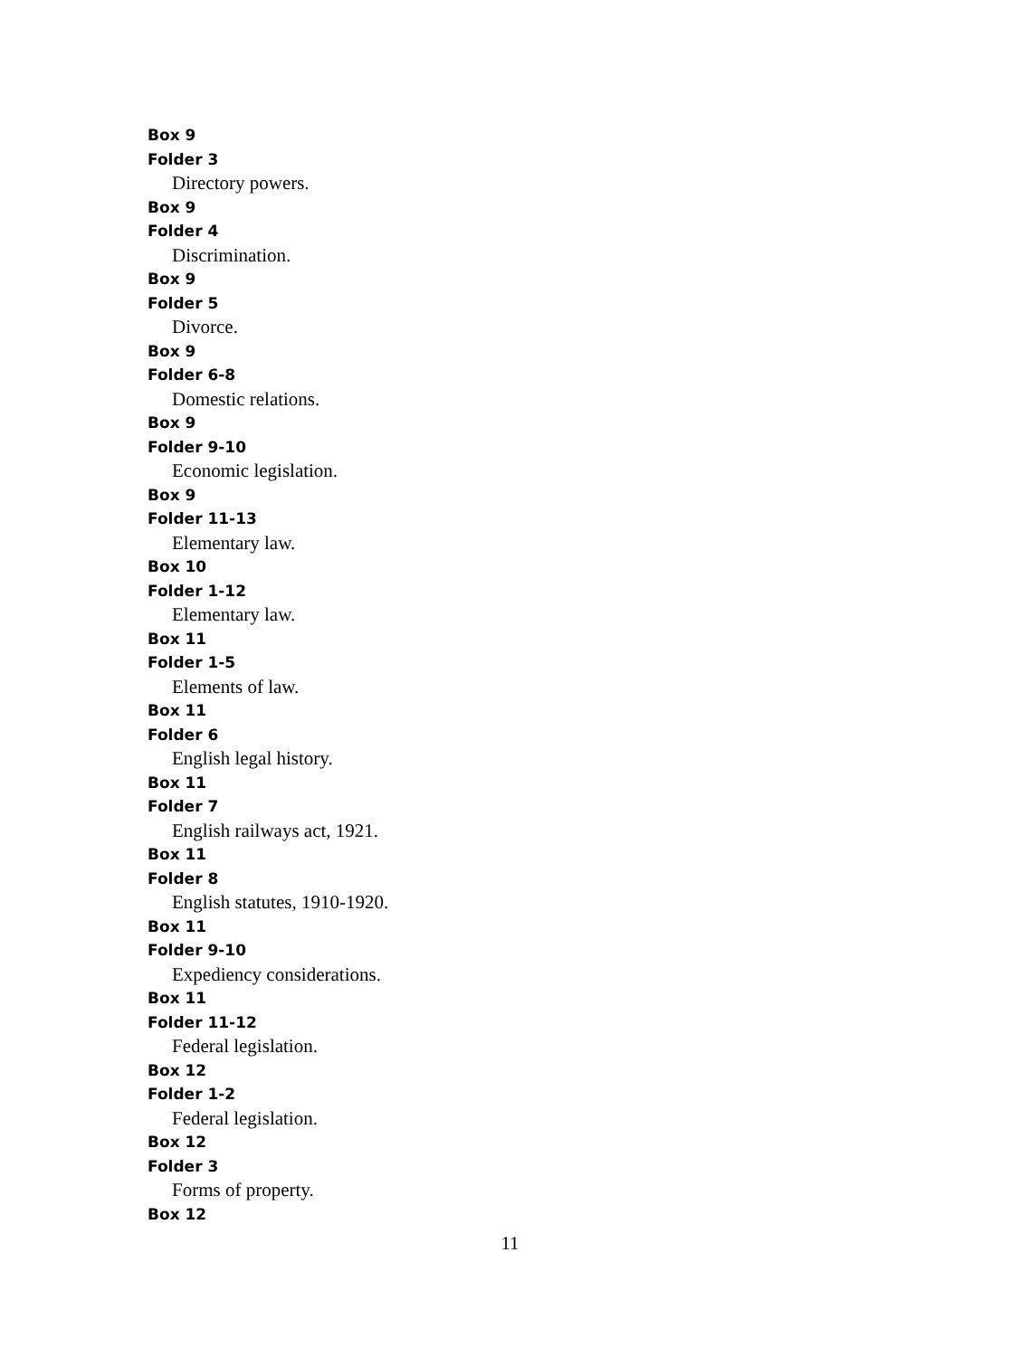Box 9
Folder 3
Directory powers.
Box 9
Folder 4
Discrimination.
Box 9
Folder 5
Divorce.
Box 9
Folder 6-8
Domestic relations.
Box 9
Folder 9-10
Economic legislation.
Box 9
Folder 11-13
Elementary law.
Box 10
Folder 1-12
Elementary law.
Box 11
Folder 1-5
Elements of law.
Box 11
Folder 6
English legal history.
Box 11
Folder 7
English railways act, 1921.
Box 11
Folder 8
English statutes, 1910-1920.
Box 11
Folder 9-10
Expediency considerations.
Box 11
Folder 11-12
Federal legislation.
Box 12
Folder 1-2
Federal legislation.
Box 12
Folder 3
Forms of property.
Box 12
11